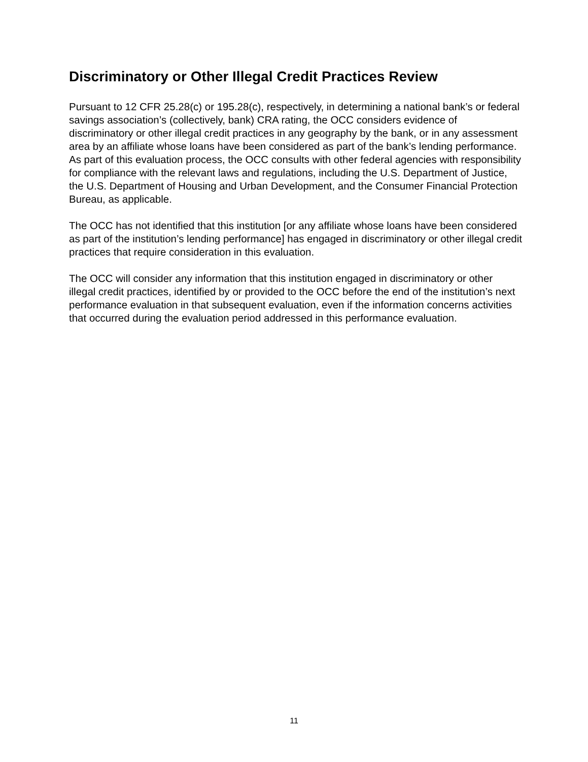Discriminatory or Other Illegal Credit Practices Review
Pursuant to 12 CFR 25.28(c) or 195.28(c), respectively, in determining a national bank’s or federal savings association’s (collectively, bank) CRA rating, the OCC considers evidence of discriminatory or other illegal credit practices in any geography by the bank, or in any assessment area by an affiliate whose loans have been considered as part of the bank’s lending performance. As part of this evaluation process, the OCC consults with other federal agencies with responsibility for compliance with the relevant laws and regulations, including the U.S. Department of Justice, the U.S. Department of Housing and Urban Development, and the Consumer Financial Protection Bureau, as applicable.
The OCC has not identified that this institution [or any affiliate whose loans have been considered as part of the institution’s lending performance] has engaged in discriminatory or other illegal credit practices that require consideration in this evaluation.
The OCC will consider any information that this institution engaged in discriminatory or other illegal credit practices, identified by or provided to the OCC before the end of the institution’s next performance evaluation in that subsequent evaluation, even if the information concerns activities that occurred during the evaluation period addressed in this performance evaluation.
11